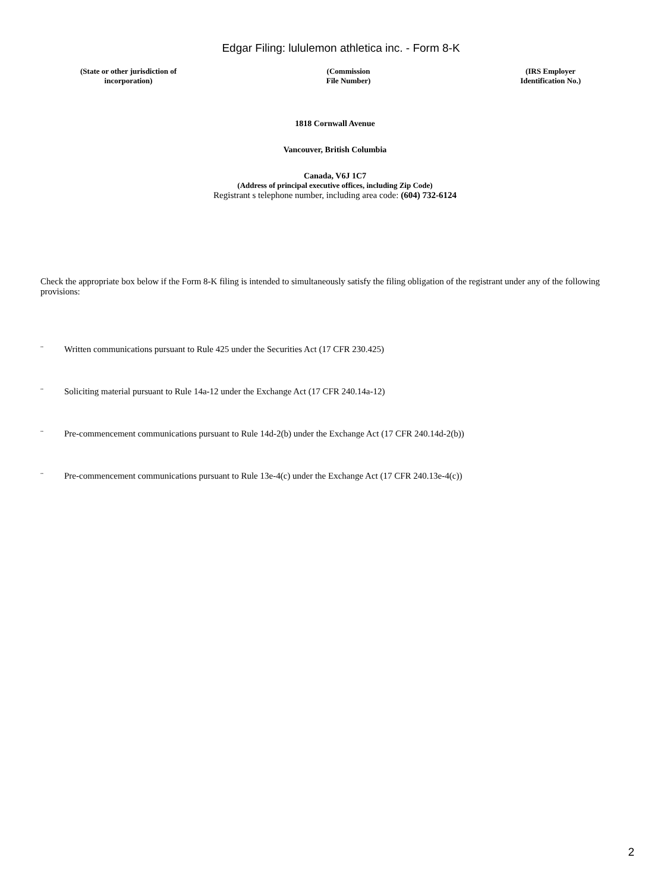Edgar Filing: lululemon athletica inc. - Form 8-K
(State or other jurisdiction of
incorporation)
(Commission
File Number)
(IRS Employer
Identification No.)
1818 Cornwall Avenue
Vancouver, British Columbia
Canada, V6J 1C7
(Address of principal executive offices, including Zip Code)
Registrant s telephone number, including area code: (604) 732-6124
Check the appropriate box below if the Form 8-K filing is intended to simultaneously satisfy the filing obligation of the registrant under any of the following provisions:
¨ Written communications pursuant to Rule 425 under the Securities Act (17 CFR 230.425)
¨ Soliciting material pursuant to Rule 14a-12 under the Exchange Act (17 CFR 240.14a-12)
¨ Pre-commencement communications pursuant to Rule 14d-2(b) under the Exchange Act (17 CFR 240.14d-2(b))
¨ Pre-commencement communications pursuant to Rule 13e-4(c) under the Exchange Act (17 CFR 240.13e-4(c))
2